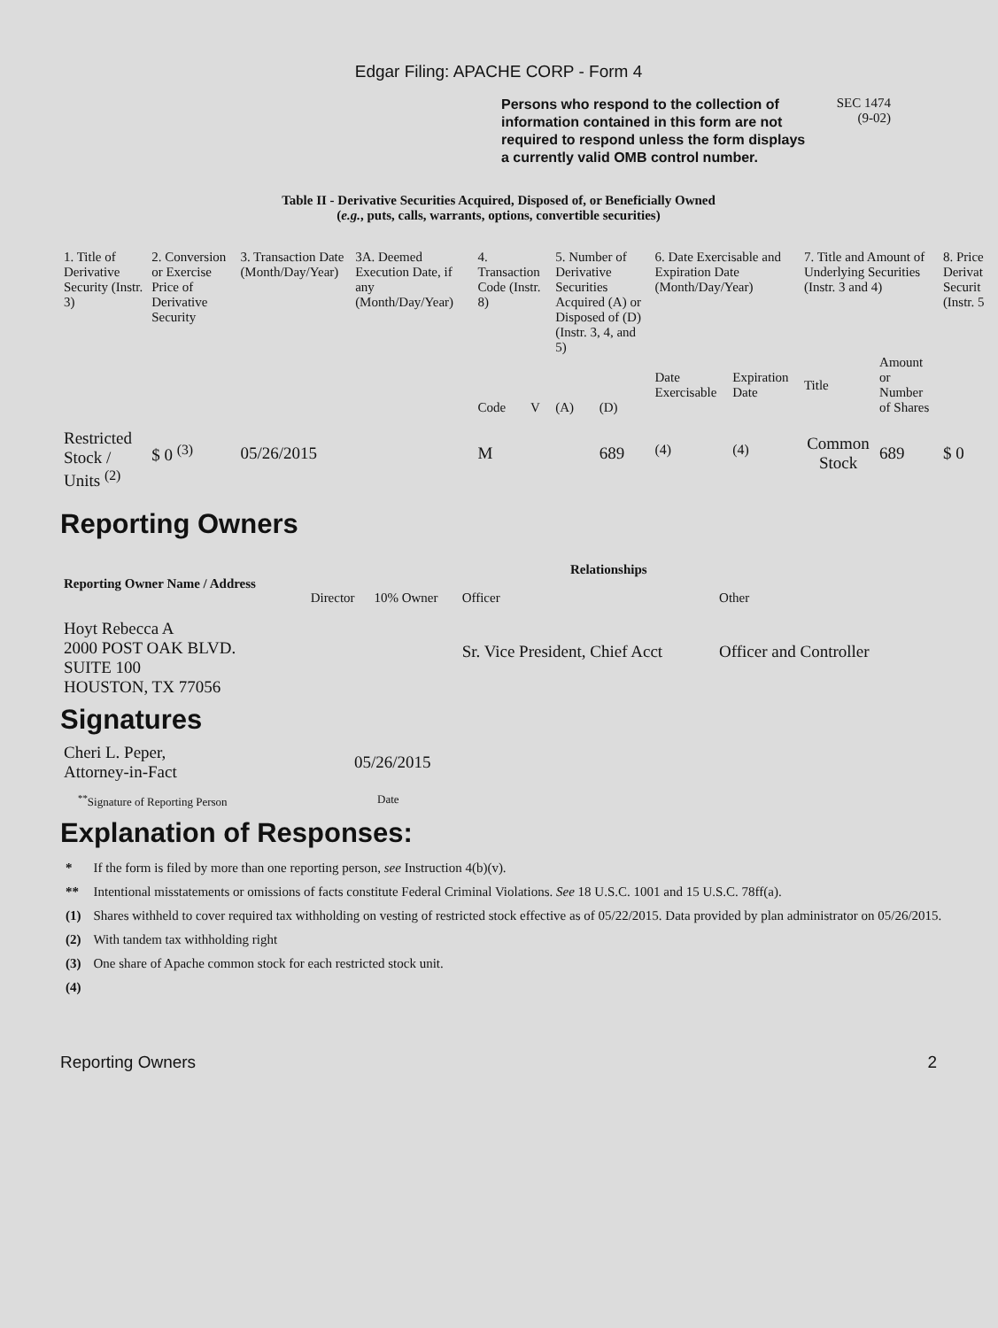Edgar Filing: APACHE CORP - Form 4
Persons who respond to the collection of information contained in this form are not required to respond unless the form displays a currently valid OMB control number.
SEC 1474
(9-02)
Table II - Derivative Securities Acquired, Disposed of, or Beneficially Owned
(e.g., puts, calls, warrants, options, convertible securities)
| 1. Title of Derivative Security (Instr. 3) | 2. Conversion or Exercise Price of Derivative Security | 3. Transaction Date (Month/Day/Year) | 3A. Deemed Execution Date, if any (Month/Day/Year) | 4. Transaction Code (Instr. 8) | | 5. Number of Derivative Securities Acquired (A) or Disposed of (D) (Instr. 3, 4, and 5) | | 6. Date Exercisable and Expiration Date (Month/Day/Year) | | 7. Title and Amount of Underlying Securities (Instr. 3 and 4) | | 8. Price Derivat Securit (Instr. 5 |
| | | | | Code | V | (A) | (D) | Date Exercisable | Expiration Date | Title | Amount or Number of Shares | |
| Restricted Stock / Units <sup>(2)</sup> | $ 0 <sup>(3)</sup> | 05/26/2015 | | M | | | 689 | <sup>(4)</sup> | <sup>(4)</sup> | Common Stock | 689 | $ 0 |
Reporting Owners
| Reporting Owner Name / Address | Relationships | | | |
| --- | --- | --- | --- | --- |
| | Director | 10% Owner | Officer | Other |
| Hoyt Rebecca A 2000 POST OAK BLVD. SUITE 100 HOUSTON, TX 77056 | | | Sr. Vice President, Chief Acct | Officer and Controller |
Signatures
| Cheri L. Peper, Attorney-in-Fact | 05/26/2015 |
| <sup>**</sup> Signature of Reporting Person | Date |
Explanation of Responses:
| * | If the form is filed by more than one reporting person, see Instruction 4(b)(v). |
| ** | Intentional misstatements or omissions of facts constitute Federal Criminal Violations. See 18 U.S.C. 1001 and 15 U.S.C. 78ff(a). |
| (1) | Shares withheld to cover required tax withholding on vesting of restricted stock effective as of 05/22/2015. Data provided by plan administrator on 05/26/2015. |
| (2) | With tandem tax withholding right |
| (3) | One share of Apache common stock for each restricted stock unit. |
| (4) | |
Reporting Owners 2